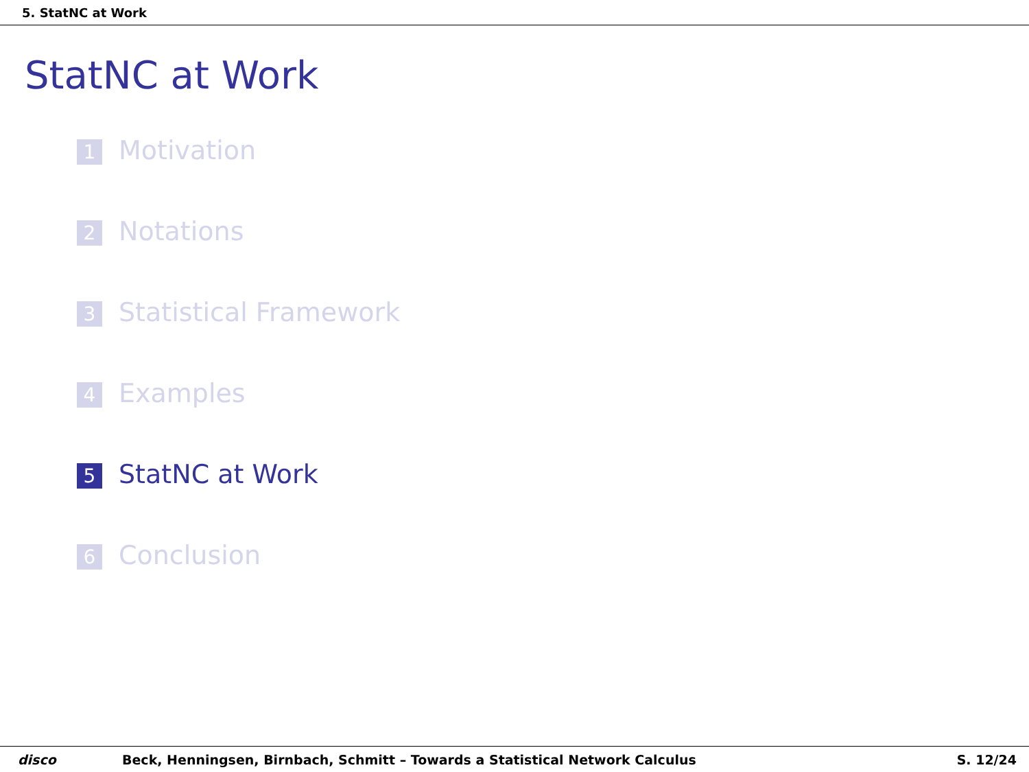5. StatNC at Work
StatNC at Work
1 Motivation
2 Notations
3 Statistical Framework
4 Examples
5 StatNC at Work
6 Conclusion
disco Beck, Henningsen, Birnbach, Schmitt – Towards a Statistical Network Calculus S. 12/24